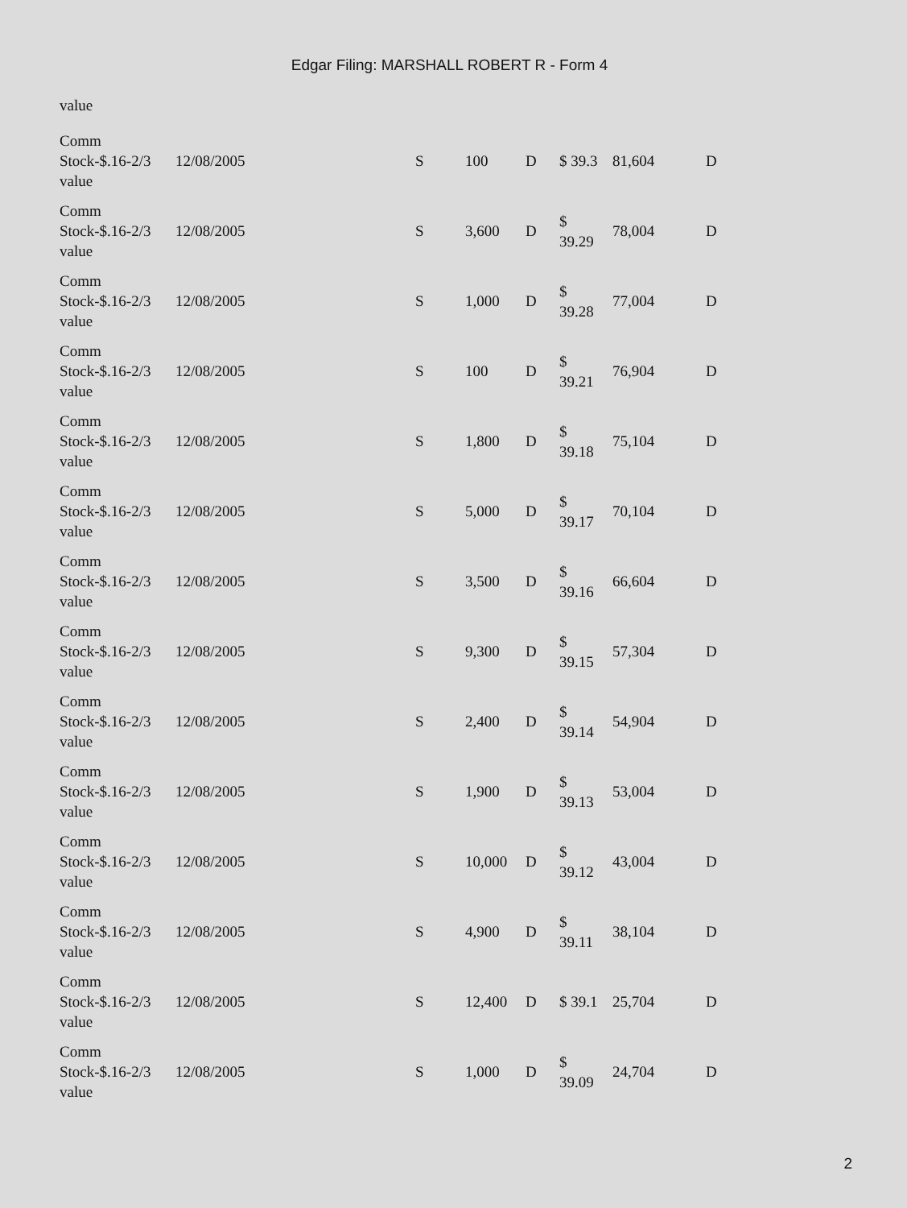Edgar Filing: MARSHALL ROBERT R - Form 4
value
| Comm Stock-$.16-2/3 value | 12/08/2005 | S | 100 | D | $ 39.3 | 81,604 | D |
| Comm Stock-$.16-2/3 value | 12/08/2005 | S | 3,600 | D | $ 39.29 | 78,004 | D |
| Comm Stock-$.16-2/3 value | 12/08/2005 | S | 1,000 | D | $ 39.28 | 77,004 | D |
| Comm Stock-$.16-2/3 value | 12/08/2005 | S | 100 | D | $ 39.21 | 76,904 | D |
| Comm Stock-$.16-2/3 value | 12/08/2005 | S | 1,800 | D | $ 39.18 | 75,104 | D |
| Comm Stock-$.16-2/3 value | 12/08/2005 | S | 5,000 | D | $ 39.17 | 70,104 | D |
| Comm Stock-$.16-2/3 value | 12/08/2005 | S | 3,500 | D | $ 39.16 | 66,604 | D |
| Comm Stock-$.16-2/3 value | 12/08/2005 | S | 9,300 | D | $ 39.15 | 57,304 | D |
| Comm Stock-$.16-2/3 value | 12/08/2005 | S | 2,400 | D | $ 39.14 | 54,904 | D |
| Comm Stock-$.16-2/3 value | 12/08/2005 | S | 1,900 | D | $ 39.13 | 53,004 | D |
| Comm Stock-$.16-2/3 value | 12/08/2005 | S | 10,000 | D | $ 39.12 | 43,004 | D |
| Comm Stock-$.16-2/3 value | 12/08/2005 | S | 4,900 | D | $ 39.11 | 38,104 | D |
| Comm Stock-$.16-2/3 value | 12/08/2005 | S | 12,400 | D | $ 39.1 | 25,704 | D |
| Comm Stock-$.16-2/3 value | 12/08/2005 | S | 1,000 | D | $ 39.09 | 24,704 | D |
2